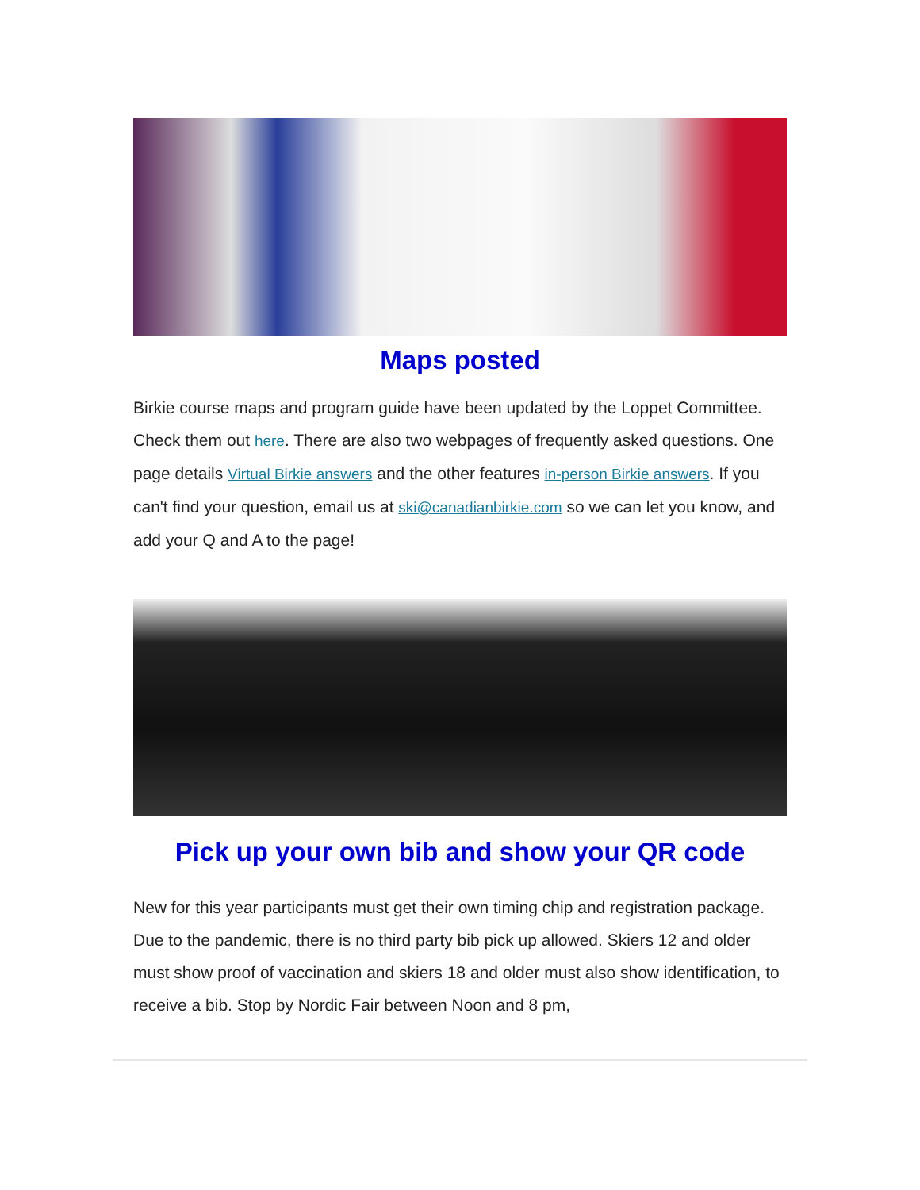Maps posted
Birkie course maps and program guide have been updated by the Loppet Committee. Check them out here. There are also two webpages of frequently asked questions. One page details Virtual Birkie answers and the other features in-person Birkie answers. If you can't find your question, email us at ski@canadianbirkie.com so we can let you know, and add your Q and A to the page!
Pick up your own bib and show your QR code
New for this year participants must get their own timing chip and registration package. Due to the pandemic, there is no third party bib pick up allowed. Skiers 12 and older must show proof of vaccination and skiers 18 and older must also show identification, to receive a bib. Stop by Nordic Fair between Noon and 8 pm,